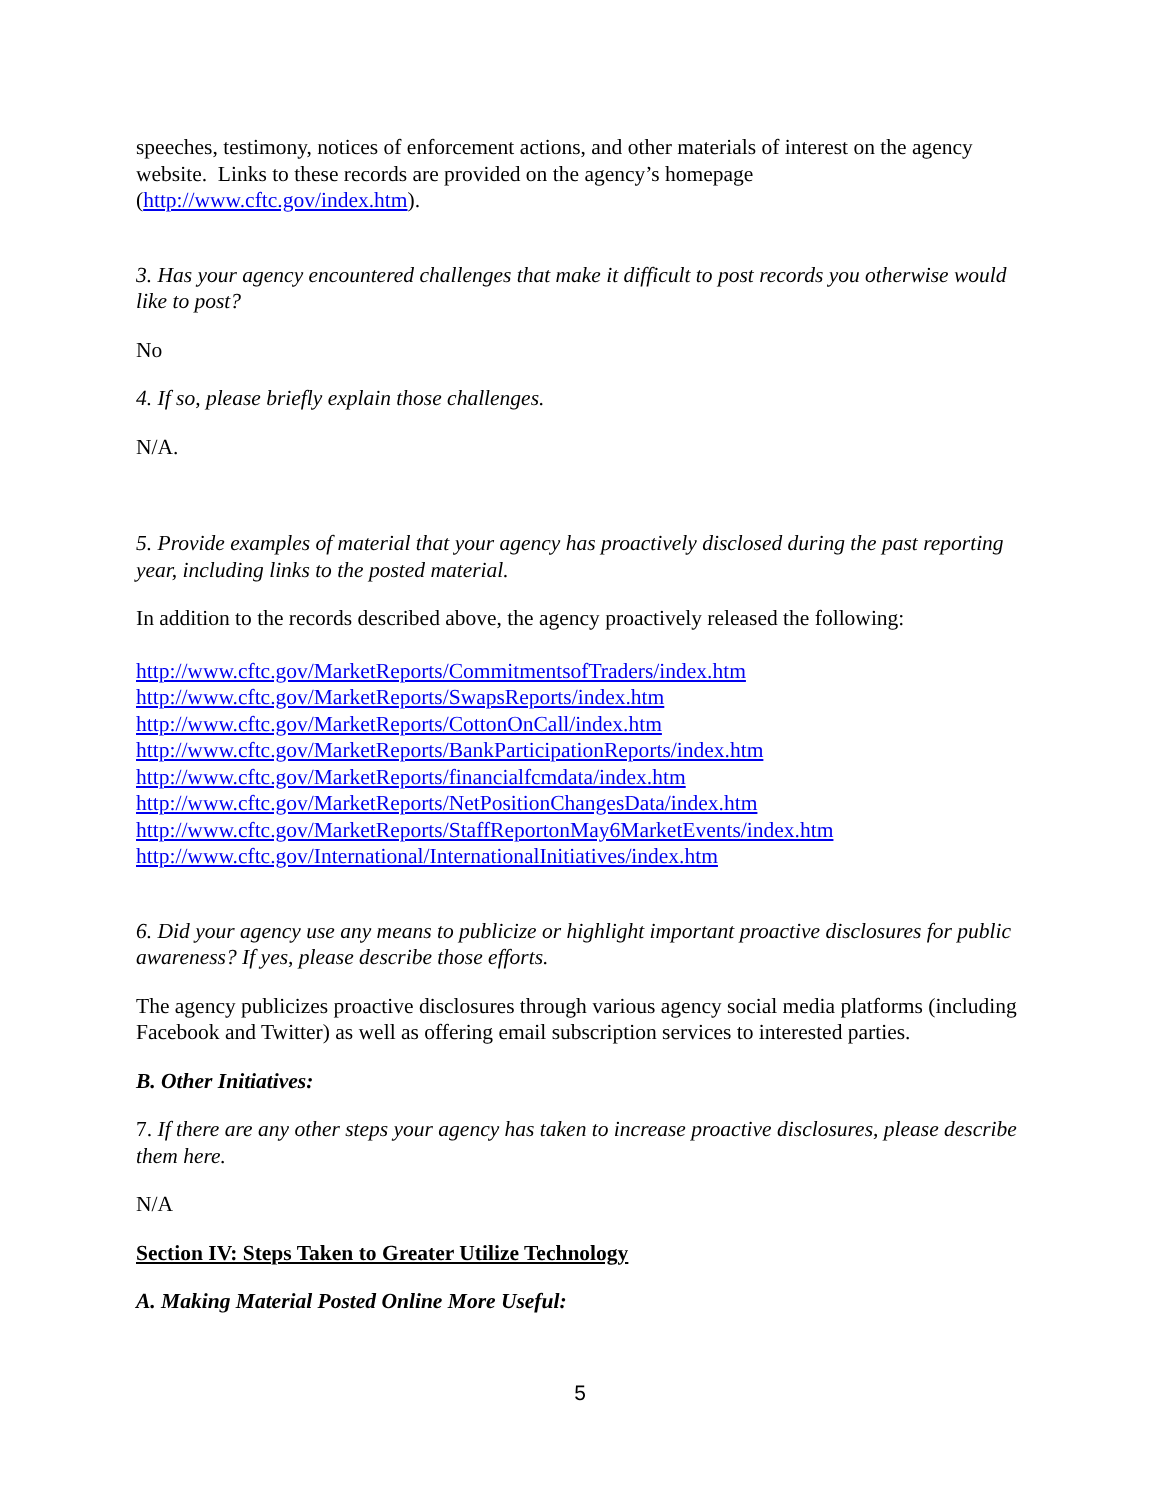speeches, testimony, notices of enforcement actions, and other materials of interest on the agency website. Links to these records are provided on the agency’s homepage (http://www.cftc.gov/index.htm).
3. Has your agency encountered challenges that make it difficult to post records you otherwise would like to post?
No
4. If so, please briefly explain those challenges.
N/A.
5. Provide examples of material that your agency has proactively disclosed during the past reporting year, including links to the posted material.
In addition to the records described above, the agency proactively released the following:
http://www.cftc.gov/MarketReports/CommitmentsofTraders/index.htm
http://www.cftc.gov/MarketReports/SwapsReports/index.htm
http://www.cftc.gov/MarketReports/CottonOnCall/index.htm
http://www.cftc.gov/MarketReports/BankParticipationReports/index.htm
http://www.cftc.gov/MarketReports/financialfcmdata/index.htm
http://www.cftc.gov/MarketReports/NetPositionChangesData/index.htm
http://www.cftc.gov/MarketReports/StaffReportonMay6MarketEvents/index.htm
http://www.cftc.gov/International/InternationalInitiatives/index.htm
6. Did your agency use any means to publicize or highlight important proactive disclosures for public awareness? If yes, please describe those efforts.
The agency publicizes proactive disclosures through various agency social media platforms (including Facebook and Twitter) as well as offering email subscription services to interested parties.
B. Other Initiatives:
7. If there are any other steps your agency has taken to increase proactive disclosures, please describe them here.
N/A
Section IV: Steps Taken to Greater Utilize Technology
A. Making Material Posted Online More Useful:
5